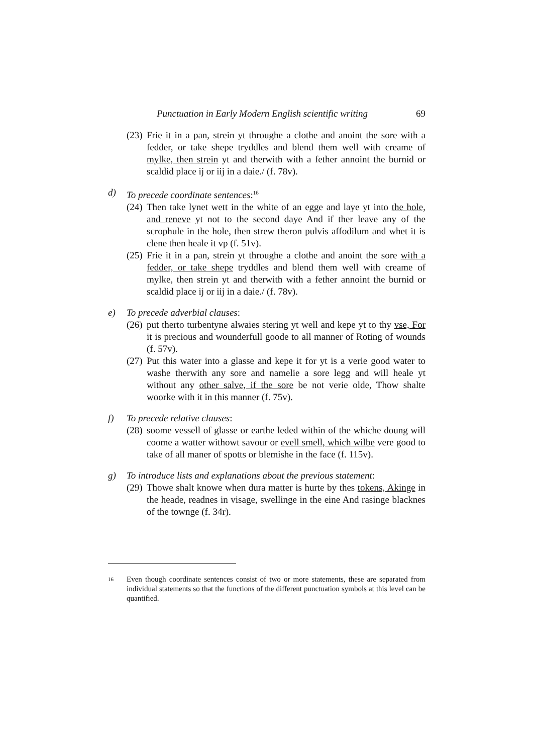Punctuation in Early Modern English scientific writing 69
(23) Frie it in a pan, strein yt throughe a clothe and anoint the sore with a fedder, or take shepe tryddles and blend them well with creame of mylke, then strein yt and therwith with a fether annoint the burnid or scaldid place ij or iij in a daie./ (f. 78v).
d) To precede coordinate sentences:<sup>16</sup>
(24) Then take lynet wett in the white of an egge and laye yt into the hole, and reneve yt not to the second daye And if ther leave any of the scrophule in the hole, then strew theron pulvis affodilum and whet it is clene then heale it vp (f. 51v).
(25) Frie it in a pan, strein yt throughe a clothe and anoint the sore with a fedder, or take shepe tryddles and blend them well with creame of mylke, then strein yt and therwith with a fether annoint the burnid or scaldid place ij or iij in a daie./ (f. 78v).
e) To precede adverbial clauses:
(26) put therto turbentyne alwaies stering yt well and kepe yt to thy vse, For it is precious and wounderfull goode to all manner of Roting of wounds (f. 57v).
(27) Put this water into a glasse and kepe it for yt is a verie good water to washe therwith any sore and namelie a sore legg and will heale yt without any other salve, if the sore be not verie olde, Thow shalte woorke with it in this manner (f. 75v).
f) To precede relative clauses:
(28) soome vessell of glasse or earthe leded within of the whiche doung will coome a watter withowt savour or evell smell, which wilbe vere good to take of all maner of spotts or blemishe in the face (f. 115v).
g) To introduce lists and explanations about the previous statement:
(29) Thowe shalt knowe when dura matter is hurte by thes tokens, Akinge in the heade, readnes in visage, swellinge in the eine And rasinge blacknes of the townge (f. 34r).
16 Even though coordinate sentences consist of two or more statements, these are separated from individual statements so that the functions of the different punctuation symbols at this level can be quantified.